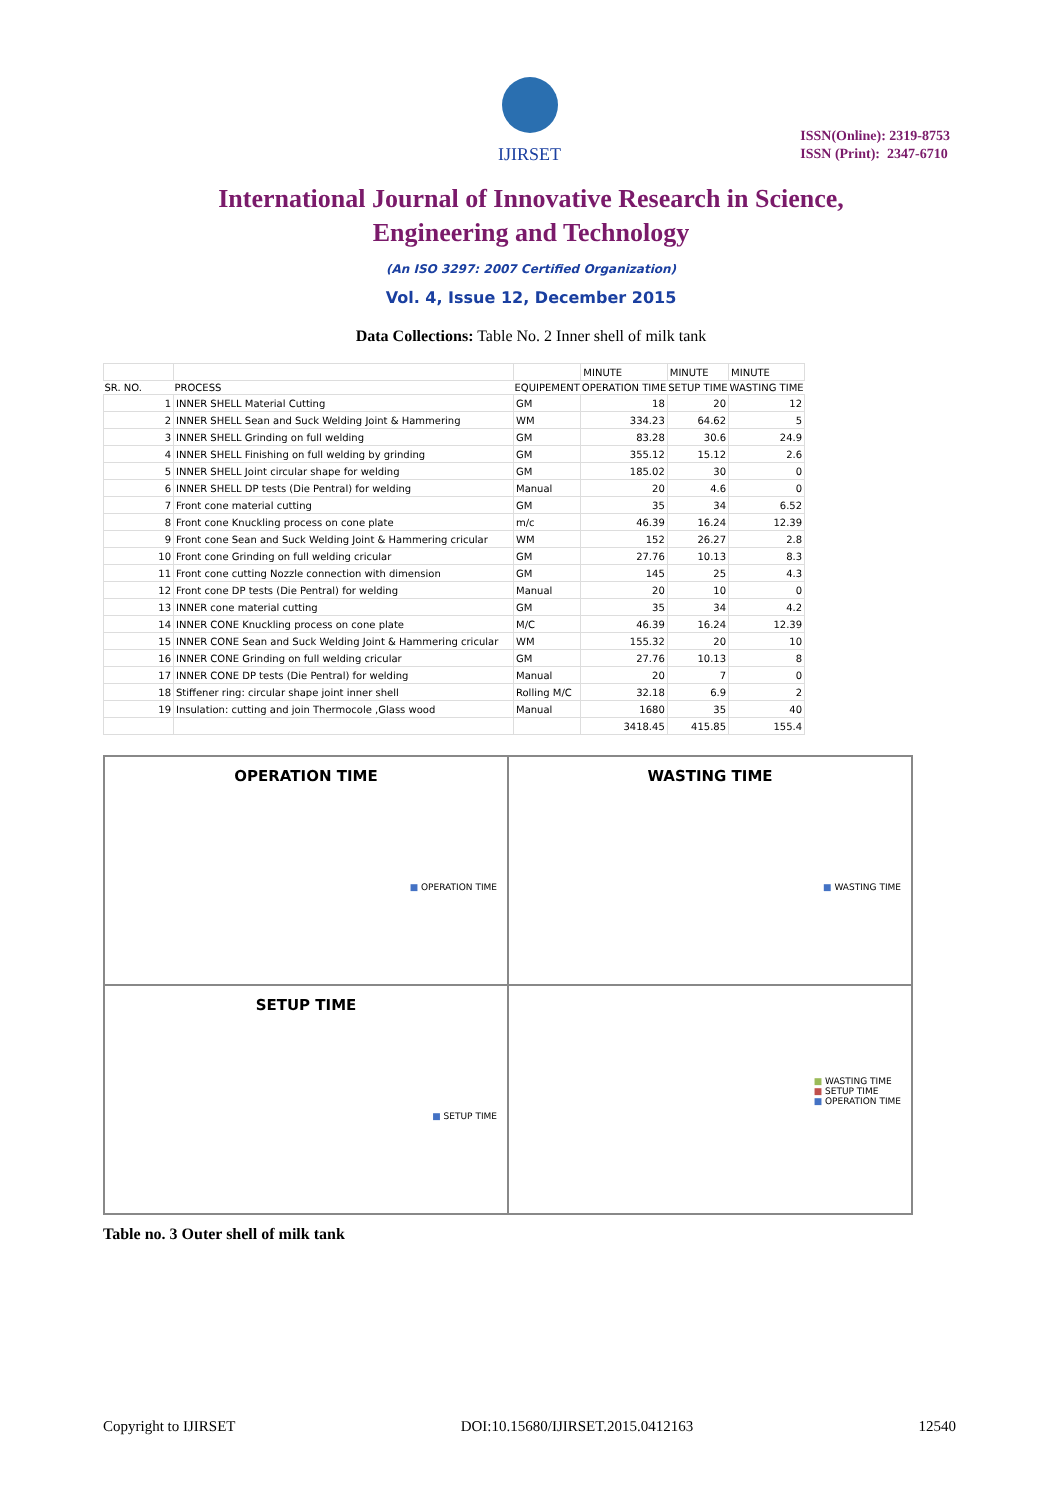IJIRSET
ISSN(Online): 2319-8753
ISSN (Print): 2347-6710
International Journal of Innovative Research in Science,
Engineering and Technology
(An ISO 3297: 2007 Certified Organization)
Vol. 4, Issue 12, December 2015
Data Collections: Table No. 2 Inner shell of milk tank
| | | | MINUTE | MINUTE | MINUTE |
| SR. NO. | PROCESS | EQUIPEMENT | OPERATION TIME | SETUP TIME | WASTING TIME |
| 1 | INNER SHELL Material Cutting | GM | 18 | 20 | 12 |
| 2 | INNER SHELL Sean and Suck Welding Joint & Hammering | WM | 334.23 | 64.62 | 5 |
| 3 | INNER SHELL Grinding on full welding | GM | 83.28 | 30.6 | 24.9 |
| 4 | INNER SHELL Finishing on full welding by grinding | GM | 355.12 | 15.12 | 2.6 |
| 5 | INNER SHELL Joint circular shape for welding | GM | 185.02 | 30 | 0 |
| 6 | INNER SHELL DP tests (Die Pentral) for welding | Manual | 20 | 4.6 | 0 |
| 7 | Front cone material cutting | GM | 35 | 34 | 6.52 |
| 8 | Front cone Knuckling process on cone plate | m/c | 46.39 | 16.24 | 12.39 |
| 9 | Front cone Sean and Suck Welding Joint & Hammering cricular | WM | 152 | 26.27 | 2.8 |
| 10 | Front cone Grinding on full welding cricular | GM | 27.76 | 10.13 | 8.3 |
| 11 | Front cone cutting Nozzle connection with dimension | GM | 145 | 25 | 4.3 |
| 12 | Front cone DP tests (Die Pentral) for welding | Manual | 20 | 10 | 0 |
| 13 | INNER cone material cutting | GM | 35 | 34 | 4.2 |
| 14 | INNER CONE Knuckling process on cone plate | M/C | 46.39 | 16.24 | 12.39 |
| 15 | INNER CONE Sean and Suck Welding Joint & Hammering cricular | WM | 155.32 | 20 | 10 |
| 16 | INNER CONE Grinding on full welding cricular | GM | 27.76 | 10.13 | 8 |
| 17 | INNER CONE DP tests (Die Pentral) for welding | Manual | 20 | 7 | 0 |
| 18 | Stiffener ring: circular shape joint inner shell | Rolling M/C | 32.18 | 6.9 | 2 |
| 19 | Insulation: cutting and join Thermocole ,Glass wood | Manual | 1680 | 35 | 40 |
| | | | 3418.45 | 415.85 | 155.4 |
OPERATION TIME
■ OPERATION TIME
WASTING TIME
■ WASTING TIME
SETUP TIME
■ SETUP TIME
■ WASTING TIME
■ SETUP TIME
■ OPERATION TIME
Table no. 3 Outer shell of milk tank
Copyright to IJIRSET DOI:10.15680/IJIRSET.2015.0412163 12540